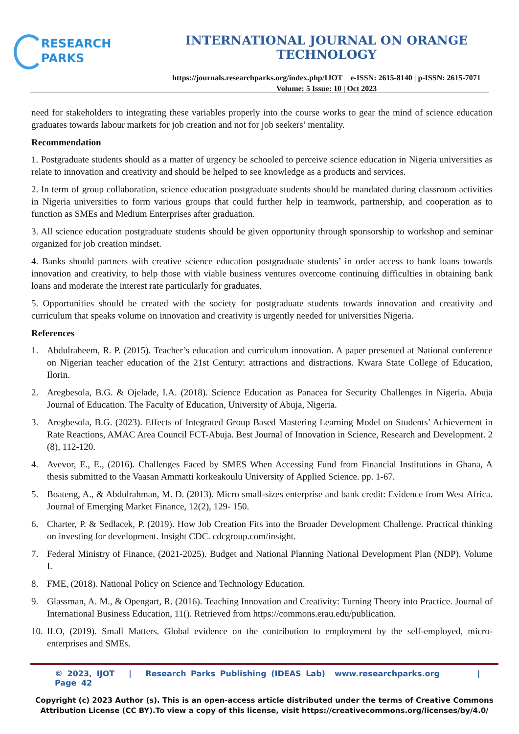RESEARCH
PARKS
INTERNATIONAL JOURNAL ON ORANGE TECHNOLOGY
https://journals.researchparks.org/index.php/IJOT e-ISSN: 2615-8140 | p-ISSN: 2615-7071
Volume: 5 Issue: 10 | Oct 2023
need for stakeholders to integrating these variables properly into the course works to gear the mind of science education graduates towards labour markets for job creation and not for job seekers’ mentality.
Recommendation
1. Postgraduate students should as a matter of urgency be schooled to perceive science education in Nigeria universities as relate to innovation and creativity and should be helped to see knowledge as a products and services.
2. In term of group collaboration, science education postgraduate students should be mandated during classroom activities in Nigeria universities to form various groups that could further help in teamwork, partnership, and cooperation as to function as SMEs and Medium Enterprises after graduation.
3. All science education postgraduate students should be given opportunity through sponsorship to workshop and seminar organized for job creation mindset.
4. Banks should partners with creative science education postgraduate students’ in order access to bank loans towards innovation and creativity, to help those with viable business ventures overcome continuing difficulties in obtaining bank loans and moderate the interest rate particularly for graduates.
5. Opportunities should be created with the society for postgraduate students towards innovation and creativity and curriculum that speaks volume on innovation and creativity is urgently needed for universities Nigeria.
References
1. Abdulraheem, R. P. (2015). Teacher’s education and curriculum innovation. A paper presented at National conference on Nigerian teacher education of the 21st Century: attractions and distractions. Kwara State College of Education, Ilorin.
2. Aregbesola, B.G. & Ojelade, I.A. (2018). Science Education as Panacea for Security Challenges in Nigeria. Abuja Journal of Education. The Faculty of Education, University of Abuja, Nigeria.
3. Aregbesola, B.G. (2023). Effects of Integrated Group Based Mastering Learning Model on Students’ Achievement in Rate Reactions, AMAC Area Council FCT-Abuja. Best Journal of Innovation in Science, Research and Development. 2 (8), 112-120.
4. Avevor, E., E., (2016). Challenges Faced by SMES When Accessing Fund from Financial Institutions in Ghana, A thesis submitted to the Vaasan Ammatti korkeakoulu University of Applied Science. pp. 1-67.
5. Boateng, A., & Abdulrahman, M. D. (2013). Micro small-sizes enterprise and bank credit: Evidence from West Africa. Journal of Emerging Market Finance, 12(2), 129- 150.
6. Charter, P. & Sedlacek, P. (2019). How Job Creation Fits into the Broader Development Challenge. Practical thinking on investing for development. Insight CDC. cdcgroup.com/insight.
7. Federal Ministry of Finance, (2021-2025). Budget and National Planning National Development Plan (NDP). Volume I.
8. FME, (2018). National Policy on Science and Technology Education.
9. Glassman, A. M., & Opengart, R. (2016). Teaching Innovation and Creativity: Turning Theory into Practice. Journal of International Business Education, 11(). Retrieved from https://commons.erau.edu/publication.
10.
ILO, (2019). Small Matters. Global evidence on the contribution to employment by the self-employed, micro-enterprises and SMEs.
© 2023, IJOT | Research Parks Publishing (IDEAS Lab) www.researchparks.org | Page 42
Copyright (c) 2023 Author (s). This is an open-access article distributed under the terms of Creative Commons
Attribution License (CC BY).To view a copy of this license, visit https://creativecommons.org/licenses/by/4.0/